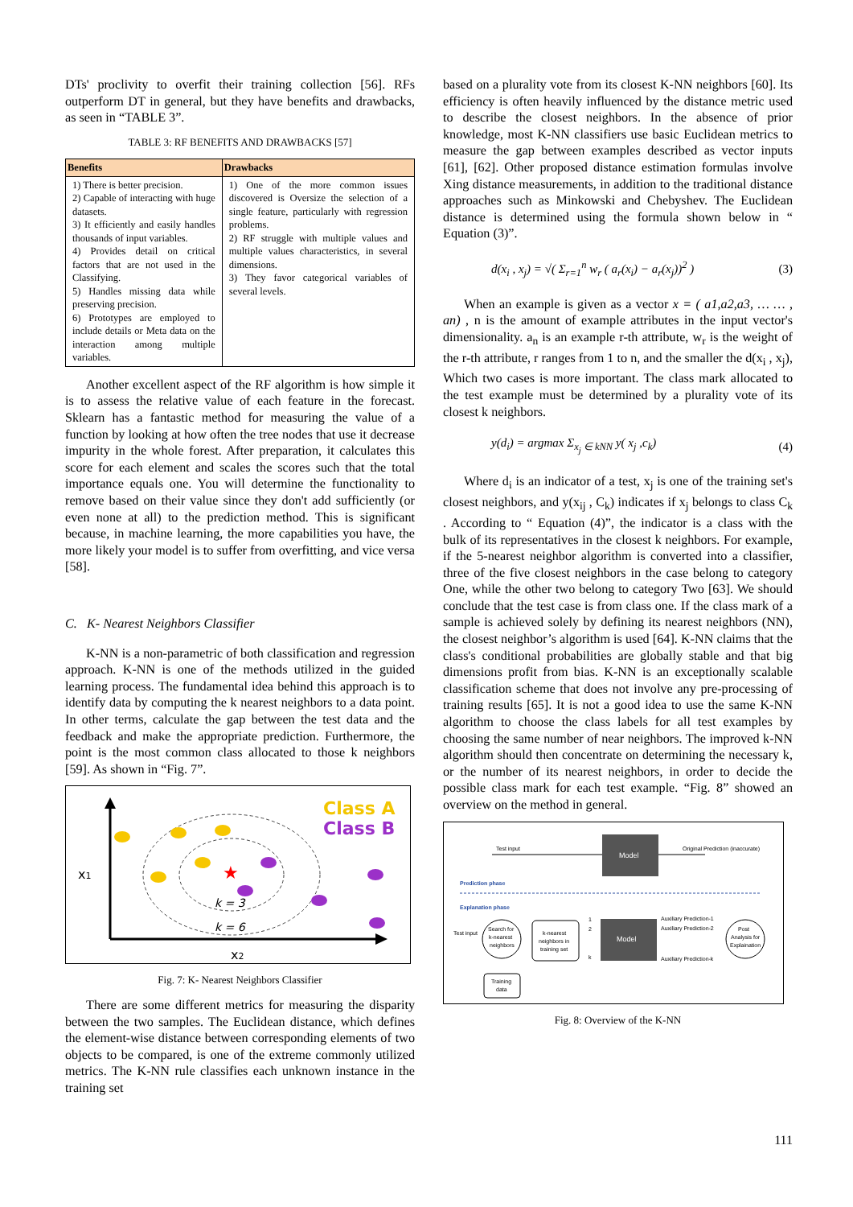DTs' proclivity to overfit their training collection [56]. RFs outperform DT in general, but they have benefits and drawbacks, as seen in “TABLE 3”.
TABLE 3: RF BENEFITS AND DRAWBACKS [57]
| Benefits | Drawbacks |
| --- | --- |
| 1) There is better precision. 2) Capable of interacting with huge datasets. 3) It efficiently and easily handles thousands of input variables. 4) Provides detail on critical factors that are not used in the Classifying. 5) Handles missing data while preserving precision. 6) Prototypes are employed to include details or Meta data on the interaction among multiple variables. | 1) One of the more common issues discovered is Oversize the selection of a single feature, particularly with regression problems. 2) RF struggle with multiple values and multiple values characteristics, in several dimensions. 3) They favor categorical variables of several levels. |
Another excellent aspect of the RF algorithm is how simple it is to assess the relative value of each feature in the forecast. Sklearn has a fantastic method for measuring the value of a function by looking at how often the tree nodes that use it decrease impurity in the whole forest. After preparation, it calculates this score for each element and scales the scores such that the total importance equals one. You will determine the functionality to remove based on their value since they don't add sufficiently (or even none at all) to the prediction method. This is significant because, in machine learning, the more capabilities you have, the more likely your model is to suffer from overfitting, and vice versa [58].
C. K- Nearest Neighbors Classifier
K-NN is a non-parametric of both classification and regression approach. K-NN is one of the methods utilized in the guided learning process. The fundamental idea behind this approach is to identify data by computing the k nearest neighbors to a data point. In other terms, calculate the gap between the test data and the feedback and make the appropriate prediction. Furthermore, the point is the most common class allocated to those k neighbors [59]. As shown in “Fig. 7”.
Class A
Class B
x1
x2
k = 3
k = 6
★
Fig. 7: K- Nearest Neighbors Classifier
There are some different metrics for measuring the disparity between the two samples. The Euclidean distance, which defines the element-wise distance between corresponding elements of two objects to be compared, is one of the extreme commonly utilized metrics. The K-NN rule classifies each unknown instance in the training set
based on a plurality vote from its closest K-NN neighbors [60]. Its efficiency is often heavily influenced by the distance metric used to describe the closest neighbors. In the absence of prior knowledge, most K-NN classifiers use basic Euclidean metrics to measure the gap between examples described as vector inputs [61], [62]. Other proposed distance estimation formulas involve Xing distance measurements, in addition to the traditional distance approaches such as Minkowski and Chebyshev. The Euclidean distance is determined using the formula shown below in “ Equation (3)”.
d(x<sub>i</sub> , x<sub>j</sub>) = √( Σ<sub>r=1</sub><sup>n</sup> w<sub>r</sub> ( a<sub>r</sub>(x<sub>i</sub>) − a<sub>r</sub>(x<sub>j</sub>))<sup>2</sup> ) (3)
When an example is given as a vector x = ( a1,a2,a3, … … , an) , n is the amount of example attributes in the input vector's dimensionality. a<sub>n</sub> is an example r-th attribute, w<sub>r</sub> is the weight of the r-th attribute, r ranges from 1 to n, and the smaller the d(x<sub>i</sub> , x<sub>j</sub>), Which two cases is more important. The class mark allocated to the test example must be determined by a plurality vote of its closest k neighbors.
y(d<sub>i</sub>) = argmax Σ<sub>x<sub>j</sub> ∈ kNN</sub> y( x<sub>j</sub> ,c<sub>k</sub>) (4)
Where d<sub>i</sub> is an indicator of a test, x<sub>j</sub> is one of the training set's closest neighbors, and y(x<sub>ij</sub> , C<sub>k</sub>) indicates if x<sub>j</sub> belongs to class C<sub>k</sub> . According to “ Equation (4)”, the indicator is a class with the bulk of its representatives in the closest k neighbors. For example, if the 5-nearest neighbor algorithm is converted into a classifier, three of the five closest neighbors in the case belong to category One, while the other two belong to category Two [63]. We should conclude that the test case is from class one. If the class mark of a sample is achieved solely by defining its nearest neighbors (NN), the closest neighbor’s algorithm is used [64]. K-NN claims that the class's conditional probabilities are globally stable and that big dimensions profit from bias. K-NN is an exceptionally scalable classification scheme that does not involve any pre-processing of training results [65]. It is not a good idea to use the same K-NN algorithm to choose the class labels for all test examples by choosing the same number of near neighbors. The improved k-NN algorithm should then concentrate on determining the necessary k, or the number of its nearest neighbors, in order to decide the possible class mark for each test example. “Fig. 8” showed an overview on the method in general.
Test input
Model
Original Prediction (inaccurate)
Prediction phase
Explanation phase
Test input
Search for
k-nearest
neighbors
k-nearest
neighbors in
training set
1
2
k
Model
Auxiliary Prediction-1
Auxiliary Prediction-2
Auxiliary Prediction-k
Post
Analysis for
Explaination
Training
data
Fig. 8: Overview of the K-NN
111